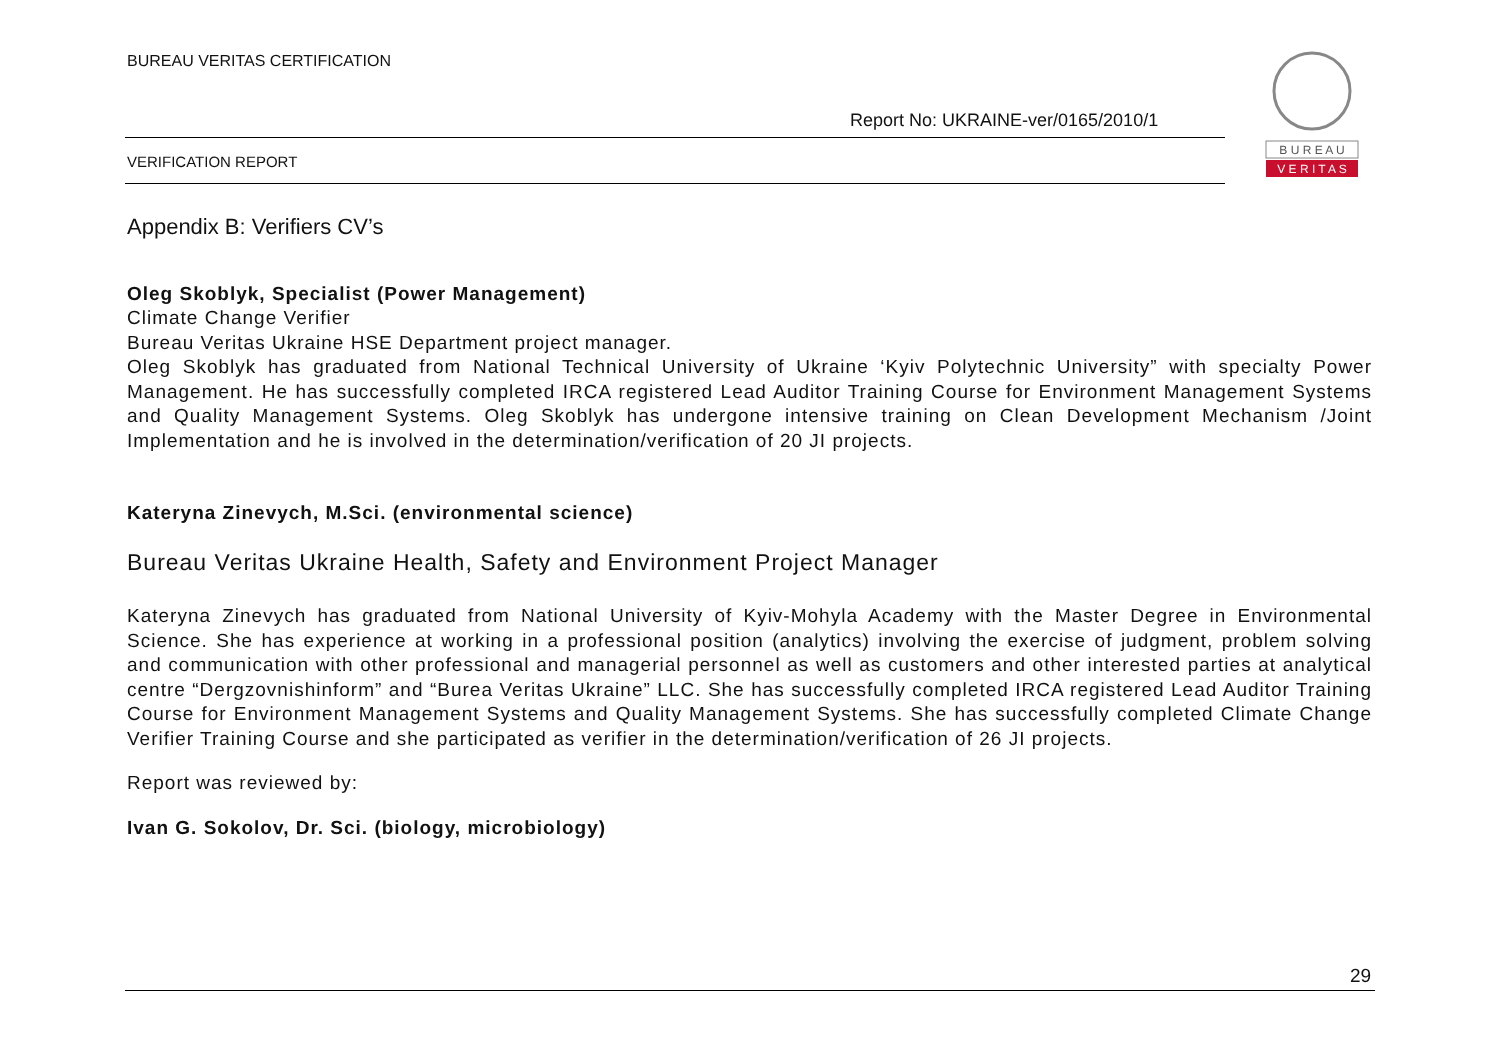BUREAU VERITAS CERTIFICATION
Report No: UKRAINE-ver/0165/2010/1
VERIFICATION REPORT
B U R E A U
V E R I T A S
Appendix B: Verifiers CV’s
Oleg Skoblyk, Specialist (Power Management)
Climate Change Verifier
Bureau Veritas Ukraine HSE Department project manager.
Oleg Skoblyk has graduated from National Technical University of Ukraine ‘Kyiv Polytechnic University” with specialty Power Management. He has successfully completed IRCA registered Lead Auditor Training Course for Environment Management Systems and Quality Management Systems. Oleg Skoblyk has undergone intensive training on Clean Development Mechanism /Joint Implementation and he is involved in the determination/verification of 20 JI projects.
Kateryna Zinevych, M.Sci. (environmental science)
Bureau Veritas Ukraine Health, Safety and Environment Project Manager
Kateryna Zinevych has graduated from National University of Kyiv-Mohyla Academy with the Master Degree in Environmental Science. She has experience at working in a professional position (analytics) involving the exercise of judgment, problem solving and communication with other professional and managerial personnel as well as customers and other interested parties at analytical centre “Dergzovnishinform” and “Burea Veritas Ukraine” LLC. She has successfully completed IRCA registered Lead Auditor Training Course for Environment Management Systems and Quality Management Systems. She has successfully completed Climate Change Verifier Training Course and she participated as verifier in the determination/verification of 26 JI projects.
Report was reviewed by:
Ivan G. Sokolov, Dr. Sci. (biology, microbiology)
29